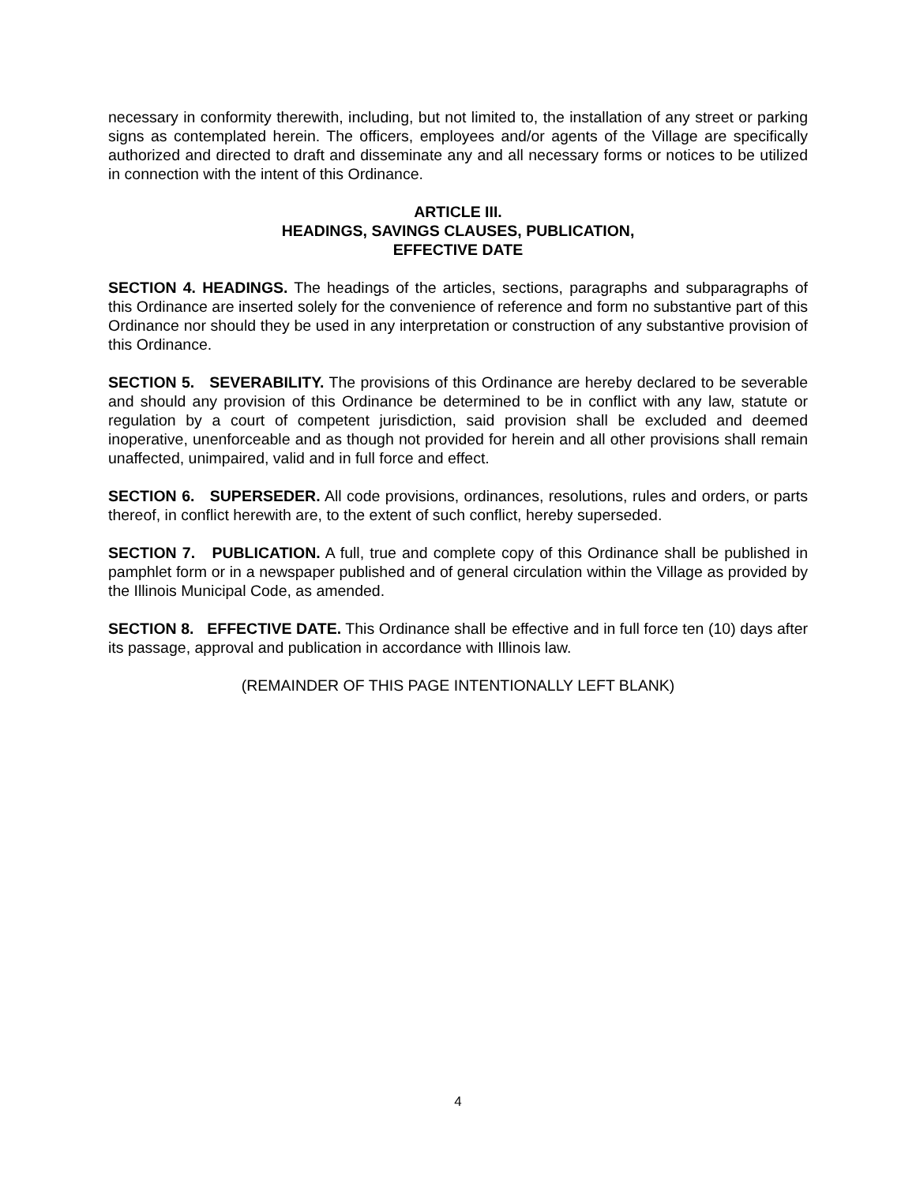necessary in conformity therewith, including, but not limited to, the installation of any street or parking signs as contemplated herein. The officers, employees and/or agents of the Village are specifically authorized and directed to draft and disseminate any and all necessary forms or notices to be utilized in connection with the intent of this Ordinance.
ARTICLE III.
HEADINGS, SAVINGS CLAUSES, PUBLICATION,
EFFECTIVE DATE
SECTION 4. HEADINGS. The headings of the articles, sections, paragraphs and subparagraphs of this Ordinance are inserted solely for the convenience of reference and form no substantive part of this Ordinance nor should they be used in any interpretation or construction of any substantive provision of this Ordinance.
SECTION 5. SEVERABILITY. The provisions of this Ordinance are hereby declared to be severable and should any provision of this Ordinance be determined to be in conflict with any law, statute or regulation by a court of competent jurisdiction, said provision shall be excluded and deemed inoperative, unenforceable and as though not provided for herein and all other provisions shall remain unaffected, unimpaired, valid and in full force and effect.
SECTION 6. SUPERSEDER. All code provisions, ordinances, resolutions, rules and orders, or parts thereof, in conflict herewith are, to the extent of such conflict, hereby superseded.
SECTION 7. PUBLICATION. A full, true and complete copy of this Ordinance shall be published in pamphlet form or in a newspaper published and of general circulation within the Village as provided by the Illinois Municipal Code, as amended.
SECTION 8. EFFECTIVE DATE. This Ordinance shall be effective and in full force ten (10) days after its passage, approval and publication in accordance with Illinois law.
(REMAINDER OF THIS PAGE INTENTIONALLY LEFT BLANK)
4